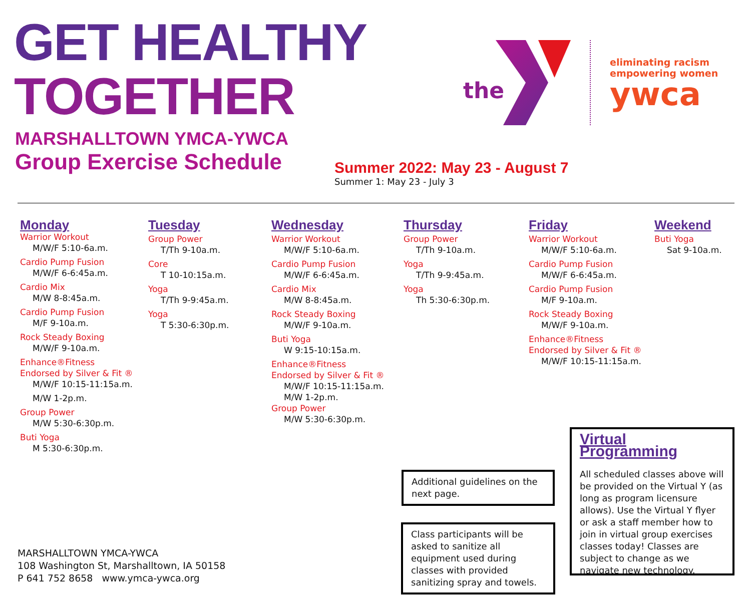GET HEALTHY
TOGETHER
MARSHALLTOWN YMCA-YWCA
Group Exercise Schedule
the
eliminating racism
empowering women
ywca
Summer 2022: May 23 - August 7
Summer 1: May 23 - July 3
Monday
Warrior Workout
M/W/F 5:10-6a.m.
Cardio Pump Fusion
M/W/F 6-6:45a.m.
Cardio Mix
M/W 8-8:45a.m.
Cardio Pump Fusion
M/F 9-10a.m.
Rock Steady Boxing
M/W/F 9-10a.m.
Enhance®Fitness
Endorsed by Silver & Fit ®
M/W/F 10:15-11:15a.m.
M/W 1-2p.m.
Group Power
M/W 5:30-6:30p.m.
Buti Yoga
M 5:30-6:30p.m.
Tuesday
Group Power
T/Th 9-10a.m.
Core
T 10-10:15a.m.
Yoga
T/Th 9-9:45a.m.
Yoga
T 5:30-6:30p.m.
Wednesday
Warrior Workout
M/W/F 5:10-6a.m.
Cardio Pump Fusion
M/W/F 6-6:45a.m.
Cardio Mix
M/W 8-8:45a.m.
Rock Steady Boxing
M/W/F 9-10a.m.
Buti Yoga
W 9:15-10:15a.m.
Enhance®Fitness
Endorsed by Silver & Fit ®
M/W/F 10:15-11:15a.m.
M/W 1-2p.m.
Group Power
M/W 5:30-6:30p.m.
Thursday
Group Power
T/Th 9-10a.m.
Yoga
T/Th 9-9:45a.m.
Yoga
Th 5:30-6:30p.m.
Friday
Warrior Workout
M/W/F 5:10-6a.m.
Cardio Pump Fusion
M/W/F 6-6:45a.m.
Cardio Pump Fusion
M/F 9-10a.m.
Rock Steady Boxing
M/W/F 9-10a.m.
Enhance®Fitness
Endorsed by Silver & Fit ®
M/W/F 10:15-11:15a.m.
Weekend
Buti Yoga
Sat 9-10a.m.
Additional guidelines on the next page.
Class participants will be asked to sanitize all equipment used during classes with provided sanitizing spray and towels.
Virtual Programming
All scheduled classes above will be provided on the Virtual Y (as long as program licensure allows). Use the Virtual Y flyer or ask a staff member how to join in virtual group exercises classes today! Classes are subject to change as we navigate new technology.
MARSHALLTOWN YMCA-YWCA
108 Washington St, Marshalltown, IA 50158
P 641 752 8658 www.ymca-ywca.org